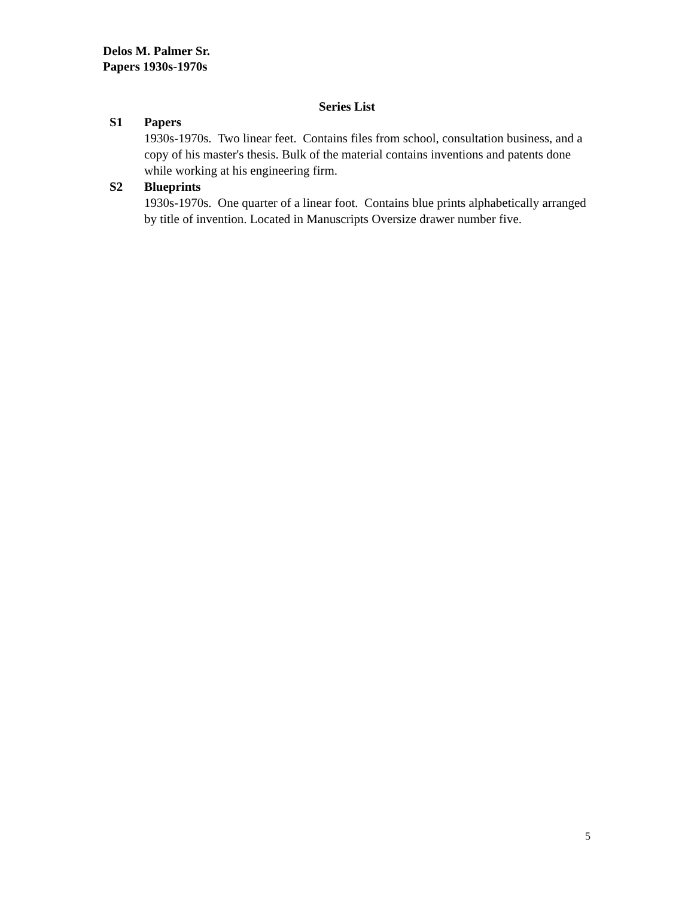Delos M. Palmer Sr.
Papers 1930s-1970s
Series List
S1 Papers
1930s-1970s. Two linear feet. Contains files from school, consultation business, and a copy of his master's thesis. Bulk of the material contains inventions and patents done while working at his engineering firm.
S2 Blueprints
1930s-1970s. One quarter of a linear foot. Contains blue prints alphabetically arranged by title of invention. Located in Manuscripts Oversize drawer number five.
5